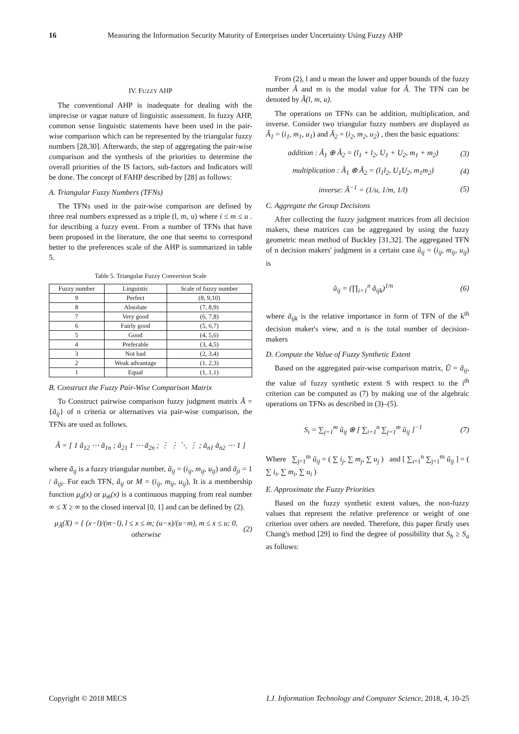16 Measuring the Information Security Maturity of Enterprises under Uncertainty Using Fuzzy AHP
IV. FUZZY AHP
The conventional AHP is inadequate for dealing with the imprecise or vague nature of linguistic assessment. In fuzzy AHP, common sense linguistic statements have been used in the pair-wise comparison which can be represented by the triangular fuzzy numbers [28,30]. Afterwards, the step of aggregating the pair-wise comparison and the synthesis of the priorities to determine the overall priorities of the IS factors, sub-factors and Indicators will be done. The concept of FAHP described by [28] as follows:
A. Triangular Fuzzy Numbers (TFNs)
The TFNs used in the pair-wise comparison are defined by three real numbers expressed as a triple (l, m, u) where i ≤ m ≤ u . for describing a fuzzy event. From a number of TFNs that have been proposed in the literature, the one that seems to correspond better to the preferences scale of the AHP is summarized in table 5.
Table 5. Triangular Fuzzy Conversion Scale
| Fuzzy number | Linguistic | Scale of fuzzy number |
| --- | --- | --- |
| 9 | Perfect | (8, 9,10) |
| 8 | Absolute | (7, 8,9) |
| 7 | Very good | (6, 7,8) |
| 6 | Fairly good | (5, 6,7) |
| 5 | Good | (4, 5,6) |
| 4 | Preferable | (3, 4,5) |
| 3 | Not bad | (2, 3,4) |
| 2 | Weak advantage | (1, 2,3) |
| 1 | Equal | (1, 1,1) |
B. Construct the Fuzzy Pair-Wise Comparison Matrix
To Construct pairwise comparison fuzzy judgment matrix Ã = {ã<sub>ij</sub>} of n criteria or alternatives via pair-wise comparison, the TFNs are used as follows.
Ã = [ 1 ã<sub>12</sub> ⋯ ã<sub>1n</sub> ; ã<sub>21</sub> 1 ⋯ ã<sub>2n</sub> ; ⋮ ⋮ ⋱ ⋮ ; ã<sub>n1</sub> ã<sub>n2</sub> ⋯ 1 ]
where ã<sub>ij</sub> is a fuzzy triangular number, ã<sub>ij</sub> = (i<sub>ij</sub>, m<sub>ij</sub>, u<sub>ij</sub>) and ã<sub>ji</sub> = 1 / ã<sub>iji</sub>. For each TFN, ã<sub>ij</sub> or M = (i<sub>ij</sub>, m<sub>ij</sub>, u<sub>ij</sub>), It is a membership function μ<sub>ã</sub>(x) or μ<sub>m̃</sub>(x) is a continuous mapping from real number ∞ ≤ X ≥ ∞ to the closed interval [0, 1] and can be defined by (2).
μ<sub>Ã</sub>(X) = { (x−l)/(m−l), l ≤ x ≤ m; (u−x)/(u−m), m ≤ x ≤ u; 0, otherwise (2)
From (2), l and u mean the lower and upper bounds of the fuzzy number Ã and m is the modal value for Ã. The TFN can be denoted by Ã(l, m, u).
The operations on TFNs can be addition, multiplication, and inverse. Consider two triangular fuzzy numbers are displayed as Ã<sub>1</sub> = (i<sub>1</sub>, m<sub>1</sub>, u<sub>1</sub>) and Ã<sub>2</sub> = (i<sub>2</sub>, m<sub>2</sub>, u<sub>2</sub>) , then the basic equations:
addition : Ã<sub>1</sub> ⊕ Ã<sub>2</sub> = (l<sub>1</sub> + l<sub>2</sub>, U<sub>1</sub> + U<sub>2</sub>, m<sub>1</sub> + m<sub>2</sub>) (3)
multiplication : Ã<sub>1</sub> ⊗ Ã<sub>2</sub> = (l<sub>1</sub>l<sub>2</sub>, U<sub>1</sub>U<sub>2</sub>, m<sub>1</sub>m<sub>2</sub>) (4)
inverse: Ã<sup>−1</sup> = (1/u, 1/m, 1/l) (5)
C. Aggregate the Group Decisions
After collecting the fuzzy judgment matrices from all decision makers, these matrices can be aggregated by using the fuzzy geometric mean method of Buckley [31,32]. The aggregated TFN of n decision makers' judgment in a certain case ũ<sub>ij</sub> = (i<sub>ij</sub>, m<sub>ij</sub>, u<sub>ij</sub>) is
ũ<sub>ij</sub> = (∏<sub>i=1</sub><sup>n</sup> ã<sub>ijk</sub>)<sup>1/n</sup> (6)
where ã<sub>ijk</sub> is the relative importance in form of TFN of the k<sup>th</sup> decision maker's view, and n is the total number of decision-makers
D. Compute the Value of Fuzzy Synthetic Extent
Based on the aggregated pair-wise comparison matrix, Ũ = ã<sub>ij</sub>, the value of fuzzy synthetic extent S with respect to the i<sup>th</sup> criterion can be computed as (7) by making use of the algebraic operations on TFNs as described in (3)–(5).
S<sub>i</sub> = ∑<sub>j=1</sub><sup>m</sup> ũ<sub>ij</sub> ⊗ [ ∑<sub>i=1</sub><sup>n</sup> ∑<sub>j=1</sub><sup>m</sup> ũ<sub>ij</sub> ]<sup>−1</sup> (7)
Where ∑<sub>j=1</sub><sup>m</sup> ũ<sub>ij</sub> = ( ∑ i<sub>j</sub>, ∑ m<sub>j</sub>, ∑ u<sub>j</sub> ) and [ ∑<sub>i=1</sub><sup>n</sup> ∑<sub>j=1</sub><sup>m</sup> ũ<sub>ij</sub> ] = ( ∑ i<sub>i</sub>, ∑ m<sub>i</sub>, ∑ u<sub>i</sub> )
E. Approximate the Fuzzy Priorities
Based on the fuzzy synthetic extent values, the non-fuzzy values that represent the relative preference or weight of one criterion over others are needed. Therefore, this paper firstly uses Chang's method [29] to find the degree of possibility that S<sub>b</sub> ≥ S<sub>a</sub> as follows:
Copyright © 2018 MECS I.J. Information Technology and Computer Science, 2018, 4, 10-25